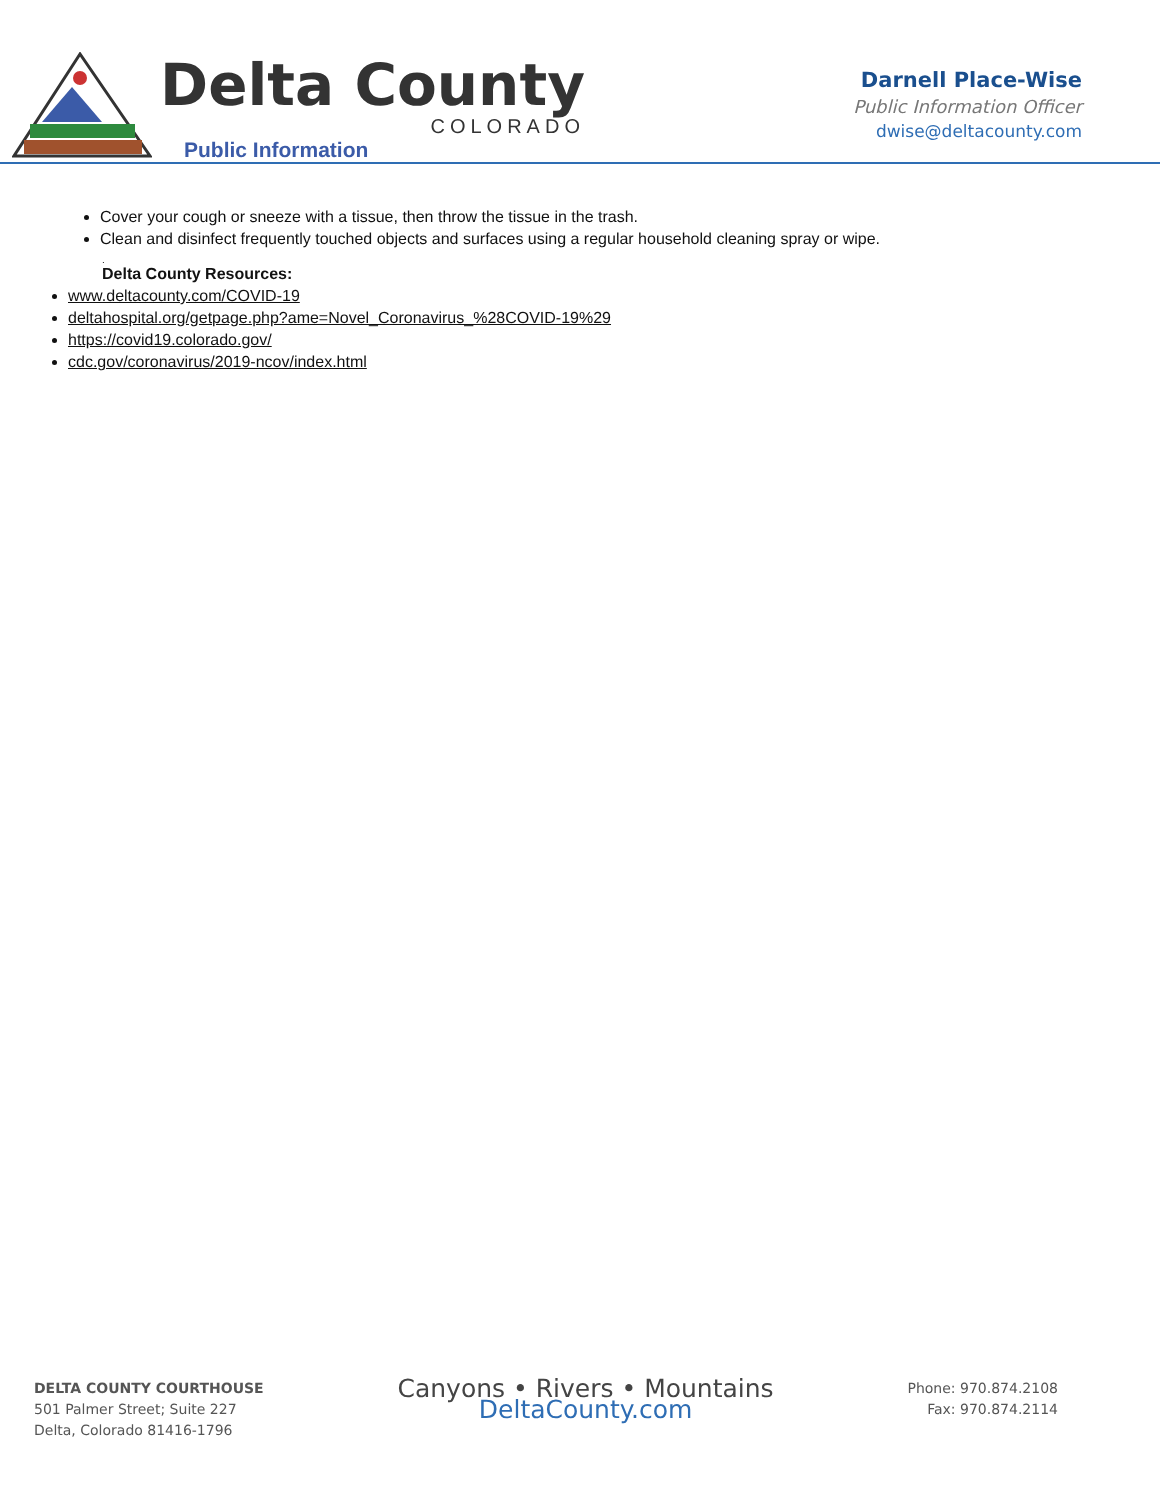Delta County
COLORADO
Public Information
Darnell Place-Wise
Public Information Officer
dwise@deltacounty.com
Cover your cough or sneeze with a tissue, then throw the tissue in the trash.
Clean and disinfect frequently touched objects and surfaces using a regular household cleaning spray or wipe.
.
Delta County Resources:
www.deltacounty.com/COVID-19
deltahospital.org/getpage.php?ame=Novel_Coronavirus_%28COVID-19%29
https://covid19.colorado.gov/
cdc.gov/coronavirus/2019-ncov/index.html
DELTA COUNTY COURTHOUSE
501 Palmer Street; Suite 227
Delta, Colorado 81416-1796
Canyons • Rivers • Mountains
DeltaCounty.com
Phone: 970.874.2108
Fax: 970.874.2114